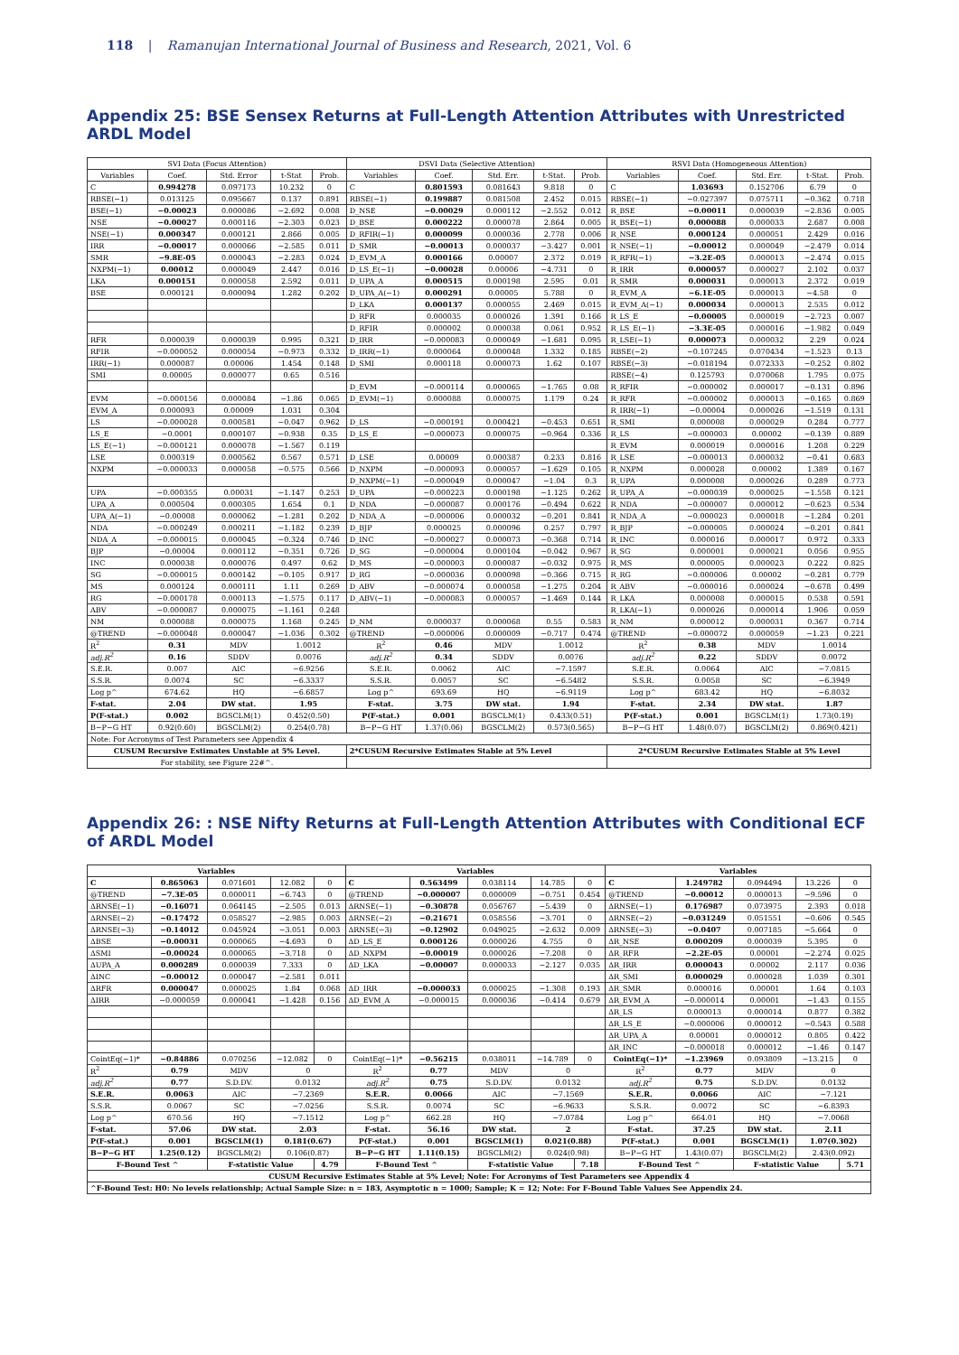118 | Ramanujan International Journal of Business and Research, 2021, Vol. 6
Appendix 25: BSE Sensex Returns at Full-Length Attention Attributes with Unrestricted ARDL Model
| SVI Data (Focus Attention) | | | | | DSVI Data (Selective Attention) | | | | | RSVI Data (Homogeneous Attention) | | | | |
| --- | --- | --- | --- | --- | --- | --- | --- | --- | --- | --- | --- | --- | --- | --- |
| Variables | Coef. | Std. Error | t-Stat | Prob. | Variables | Coef. | Std. Err. | t-Stat. | Prob. | Variables | Coef. | Std. Err. | t-Stat. | Prob. |
| C | 0.994278 | 0.097173 | 10.232 | 0 | C | 0.801593 | 0.081643 | 9.818 | 0 | C | 1.03693 | 0.152706 | 6.79 | 0 |
| RBSE(−1) | 0.013125 | 0.095667 | 0.137 | 0.891 | RBSE(−1) | 0.199887 | 0.081508 | 2.452 | 0.015 | RBSE(−1) | −0.027397 | 0.075711 | −0.362 | 0.718 |
| BSE(−1) | −0.00023 | 0.000086 | −2.692 | 0.008 | D_NSE | −0.00029 | 0.000112 | −2.552 | 0.012 | R_BSE | −0.00011 | 0.000039 | −2.836 | 0.005 |
| NSE | −0.00027 | 0.000116 | −2.303 | 0.023 | D_BSE | 0.000222 | 0.000078 | 2.864 | 0.005 | R_BSE(−1) | 0.000088 | 0.000033 | 2.687 | 0.008 |
| NSE(−1) | 0.000347 | 0.000121 | 2.866 | 0.005 | D_RFIR(−1) | 0.000099 | 0.000036 | 2.778 | 0.006 | R_NSE | 0.000124 | 0.000051 | 2.429 | 0.016 |
| IRR | −0.00017 | 0.000066 | −2.585 | 0.011 | D_SMR | −0.00013 | 0.000037 | −3.427 | 0.001 | R_NSE(−1) | −0.00012 | 0.000049 | −2.479 | 0.014 |
| SMR | −9.8E-05 | 0.000043 | −2.283 | 0.024 | D_EVM_A | 0.000166 | 0.00007 | 2.372 | 0.019 | R_RFR(−1) | −3.2E-05 | 0.000013 | −2.474 | 0.015 |
| NXPM(−1) | 0.00012 | 0.000049 | 2.447 | 0.016 | D_LS_E(−1) | −0.00028 | 0.00006 | −4.731 | 0 | R_IRR | 0.000057 | 0.000027 | 2.102 | 0.037 |
| LKA | 0.000151 | 0.000058 | 2.592 | 0.011 | D_UPA_A | 0.000515 | 0.000198 | 2.595 | 0.01 | R_SMR | 0.000031 | 0.000013 | 2.372 | 0.019 |
| BSE | 0.000121 | 0.000094 | 1.282 | 0.202 | D_UPA_A(−1) | 0.000291 | 0.00005 | 5.788 | 0 | R_EVM_A | −6.1E-05 | 0.000013 | −4.58 | 0 |
| | | | | | D_LKA | 0.000137 | 0.000055 | 2.469 | 0.015 | R_EVM_A(−1) | 0.000034 | 0.000013 | 2.535 | 0.012 |
| | | | | | D_RFR | 0.000035 | 0.000026 | 1.391 | 0.166 | R_LS_E | −0.00005 | 0.000019 | −2.723 | 0.007 |
| | | | | | D_RFIR | 0.000002 | 0.000038 | 0.061 | 0.952 | R_LS_E(−1) | −3.3E-05 | 0.000016 | −1.982 | 0.049 |
| RFR | 0.000039 | 0.000039 | 0.995 | 0.321 | D_IRR | −0.000083 | 0.000049 | −1.681 | 0.095 | R_LSE(−1) | 0.000073 | 0.000032 | 2.29 | 0.024 |
| RFIR | −0.000052 | 0.000054 | −0.973 | 0.332 | D_IRR(−1) | 0.000064 | 0.000048 | 1.332 | 0.185 | RBSE(−2) | −0.107245 | 0.070434 | −1.523 | 0.13 |
| IRR(−1) | 0.000087 | 0.00006 | 1.454 | 0.148 | D_SMI | 0.000118 | 0.000073 | 1.62 | 0.107 | RBSE(−3) | −0.018194 | 0.072333 | −0.252 | 0.802 |
| SMI | 0.00005 | 0.000077 | 0.65 | 0.516 | | | | | | RBSE(−4) | 0.125793 | 0.070068 | 1.795 | 0.075 |
| | | | | | D_EVM | −0.000114 | 0.000065 | −1.765 | 0.08 | R_RFIR | −0.000002 | 0.000017 | −0.131 | 0.896 |
| EVM | −0.000156 | 0.000084 | −1.86 | 0.065 | D_EVM(−1) | 0.000088 | 0.000075 | 1.179 | 0.24 | R_RFR | −0.000002 | 0.000013 | −0.165 | 0.869 |
| EVM_A | 0.000093 | 0.00009 | 1.031 | 0.304 | | | | | | R_IRR(−1) | −0.00004 | 0.000026 | −1.519 | 0.131 |
| LS | −0.000028 | 0.000581 | −0.047 | 0.962 | D_LS | −0.000191 | 0.000421 | −0.453 | 0.651 | R_SMI | 0.000008 | 0.000029 | 0.284 | 0.777 |
| LS_E | −0.0001 | 0.000107 | −0.938 | 0.35 | D_LS_E | −0.000073 | 0.000075 | −0.964 | 0.336 | R_LS | −0.000003 | 0.00002 | −0.139 | 0.889 |
| LS_E(−1) | −0.000121 | 0.000078 | −1.567 | 0.119 | | | | | | R_EVM | 0.000019 | 0.000016 | 1.208 | 0.229 |
| LSE | 0.000319 | 0.000562 | 0.567 | 0.571 | D_LSE | 0.00009 | 0.000387 | 0.233 | 0.816 | R_LSE | −0.000013 | 0.000032 | −0.41 | 0.683 |
| NXPM | −0.000033 | 0.000058 | −0.575 | 0.566 | D_NXPM | −0.000093 | 0.000057 | −1.629 | 0.105 | R_NXPM | 0.000028 | 0.00002 | 1.389 | 0.167 |
| | | | | | D_NXPM(−1) | −0.000049 | 0.000047 | −1.04 | 0.3 | R_UPA | 0.000008 | 0.000026 | 0.289 | 0.773 |
| UPA | −0.000355 | 0.00031 | −1.147 | 0.253 | D_UPA | −0.000223 | 0.000198 | −1.125 | 0.262 | R_UPA_A | −0.000039 | 0.000025 | −1.558 | 0.121 |
| UPA_A | 0.000504 | 0.000305 | 1.654 | 0.1 | D_NDA | −0.000087 | 0.000176 | −0.494 | 0.622 | R_NDA | −0.000007 | 0.000012 | −0.623 | 0.534 |
| UPA_A(−1) | −0.00008 | 0.000062 | −1.281 | 0.202 | D_NDA_A | −0.000006 | 0.000032 | −0.201 | 0.841 | R_NDA_A | −0.000023 | 0.000018 | −1.284 | 0.201 |
| NDA | −0.000249 | 0.000211 | −1.182 | 0.239 | D_BJP | 0.000025 | 0.000096 | 0.257 | 0.797 | R_BJP | −0.000005 | 0.000024 | −0.201 | 0.841 |
| NDA_A | −0.000015 | 0.000045 | −0.324 | 0.746 | D_INC | −0.000027 | 0.000073 | −0.368 | 0.714 | R_INC | 0.000016 | 0.000017 | 0.972 | 0.333 |
| BJP | −0.00004 | 0.000112 | −0.351 | 0.726 | D_SG | −0.000004 | 0.000104 | −0.042 | 0.967 | R_SG | 0.000001 | 0.000021 | 0.056 | 0.955 |
| INC | 0.000038 | 0.000076 | 0.497 | 0.62 | D_MS | −0.000003 | 0.000087 | −0.032 | 0.975 | R_MS | 0.000005 | 0.000023 | 0.222 | 0.825 |
| SG | −0.000015 | 0.000142 | −0.105 | 0.917 | D_RG | −0.000036 | 0.000098 | −0.366 | 0.715 | R_RG | −0.000006 | 0.00002 | −0.281 | 0.779 |
| MS | 0.000124 | 0.000111 | 1.11 | 0.269 | D_ABV | −0.000074 | 0.000058 | −1.275 | 0.204 | R_ABV | −0.000016 | 0.000024 | −0.678 | 0.499 |
| RG | −0.000178 | 0.000113 | −1.575 | 0.117 | D_ABV(−1) | −0.000083 | 0.000057 | −1.469 | 0.144 | R_LKA | 0.000008 | 0.000015 | 0.538 | 0.591 |
| ABV | −0.000087 | 0.000075 | −1.161 | 0.248 | | | | | | R_LKA(−1) | 0.000026 | 0.000014 | 1.906 | 0.059 |
| NM | 0.000088 | 0.000075 | 1.168 | 0.245 | D_NM | 0.000037 | 0.000068 | 0.55 | 0.583 | R_NM | 0.000012 | 0.000031 | 0.367 | 0.714 |
| @TREND | −0.000048 | 0.000047 | −1.036 | 0.302 | @TREND | −0.000006 | 0.000009 | −0.717 | 0.474 | @TREND | −0.000072 | 0.000059 | −1.23 | 0.221 |
| R<sup>2</sup> | 0.31 | MDV | 1.0012 | | R<sup>2</sup> | 0.46 | MDV | 1.0012 | | R<sup>2</sup> | 0.38 | MDV | 1.0014 | |
| adj.R<sup>2</sup> | 0.16 | SDDV | 0.0076 | | adj.R<sup>2</sup> | 0.34 | SDDV | 0.0076 | | adj.R<sup>2</sup> | 0.22 | SDDV | 0.0072 | |
| S.E.R. | 0.007 | AIC | −6.9256 | | S.E.R. | 0.0062 | AIC | −7.1597 | | S.E.R. | 0.0064 | AIC | −7.0815 | |
| S.S.R. | 0.0074 | SC | −6.3337 | | S.S.R. | 0.0057 | SC | −6.5482 | | S.S.R. | 0.0058 | SC | −6.3949 | |
| Log p^ | 674.62 | HQ | −6.6857 | | Log p^ | 693.69 | HQ | −6.9119 | | Log p^ | 683.42 | HQ | −6.8032 | |
| F-stat. | 2.04 | DW stat. | 1.95 | | F-stat. | 3.75 | DW stat. | 1.94 | | F-stat. | 2.34 | DW stat. | 1.87 | |
| P(F-stat.) | 0.002 | BGSCLM(1) | 0.452(0.50) | | P(F-stat.) | 0.001 | BGSCLM(1) | 0.433(0.51) | | P(F-stat.) | 0.001 | BGSCLM(1) | 1.73(0.19) | |
| B−P−G HT | 0.92(0.60) | BGSCLM(2) | 0.254(0.78) | | B−P−G HT | 1.37(0.06) | BGSCLM(2) | 0.573(0.565) | | B−P−G HT | 1.48(0.07) | BGSCLM(2) | 0.869(0.421) | |
| Note: For Acronyms of Test Parameters see Appendix 4 | | | | | | | | | | | | | | |
| CUSUM Recursive Estimates Unstable at 5% Level. | | | | | 2*CUSUM Recursive Estimates Stable at 5% Level | | | | | 2*CUSUM Recursive Estimates Stable at 5% Level | | | | |
| For stability, see Figure 22#^. | | | | | | | | | | | | | | |
Appendix 26: : NSE Nifty Returns at Full-Length Attention Attributes with Conditional ECF of ARDL Model
| Variables | | | | | Variables | | | | | Variables | | | | |
| --- | --- | --- | --- | --- | --- | --- | --- | --- | --- | --- | --- | --- | --- | --- |
| C | 0.865063 | 0.071601 | 12.082 | 0 | C | 0.563499 | 0.038114 | 14.785 | 0 | C | 1.249782 | 0.094494 | 13.226 | 0 |
| @TREND | −7.3E-05 | 0.000011 | −6.743 | 0 | @TREND | −0.000007 | 0.000009 | −0.751 | 0.454 | @TREND | −0.00012 | 0.000013 | −9.596 | 0 |
| ΔRNSE(−1) | −0.16071 | 0.064145 | −2.505 | 0.013 | ΔRNSE(−1) | −0.30878 | 0.056767 | −5.439 | 0 | ΔRNSE(−1) | 0.176987 | 0.073975 | 2.393 | 0.018 |
| ΔRNSE(−2) | −0.17472 | 0.058527 | −2.985 | 0.003 | ΔRNSE(−2) | −0.21671 | 0.058556 | −3.701 | 0 | ΔRNSE(−2) | −0.031249 | 0.051551 | −0.606 | 0.545 |
| ΔRNSE(−3) | −0.14012 | 0.045924 | −3.051 | 0.003 | ΔRNSE(−3) | −0.12902 | 0.049025 | −2.632 | 0.009 | ΔRNSE(−3) | −0.0407 | 0.007185 | −5.664 | 0 |
| ΔBSE | −0.00031 | 0.000065 | −4.693 | 0 | ΔD_LS_E | 0.000126 | 0.000026 | 4.755 | 0 | ΔR_NSE | 0.000209 | 0.000039 | 5.395 | 0 |
| ΔSMI | −0.00024 | 0.000065 | −3.718 | 0 | ΔD_NXPM | −0.00019 | 0.000026 | −7.208 | 0 | ΔR_RFR | −2.2E-05 | 0.00001 | −2.274 | 0.025 |
| ΔUPA_A | 0.000289 | 0.000039 | 7.333 | 0 | ΔD_LKA | −0.00007 | 0.000033 | −2.127 | 0.035 | ΔR_IRR | 0.000043 | 0.00002 | 2.117 | 0.036 |
| ΔINC | −0.00012 | 0.000047 | −2.581 | 0.011 | | | | | | ΔR_SMI | 0.000029 | 0.000028 | 1.039 | 0.301 |
| ΔRFR | 0.000047 | 0.000025 | 1.84 | 0.068 | ΔD_IRR | −0.000033 | 0.000025 | −1.308 | 0.193 | ΔR_SMR | 0.000016 | 0.00001 | 1.64 | 0.103 |
| ΔIRR | −0.000059 | 0.000041 | −1.428 | 0.156 | ΔD_EVM_A | −0.000015 | 0.000036 | −0.414 | 0.679 | ΔR_EVM_A | −0.000014 | 0.00001 | −1.43 | 0.155 |
| | | | | | | | | | | ΔR_LS | 0.000013 | 0.000014 | 0.877 | 0.382 |
| | | | | | | | | | | ΔR_LS_E | −0.000006 | 0.000012 | −0.543 | 0.588 |
| | | | | | | | | | | ΔR_UPA_A | 0.00001 | 0.000012 | 0.805 | 0.422 |
| | | | | | | | | | | ΔR_INC | −0.000018 | 0.000012 | −1.46 | 0.147 |
| CointEq(−1)* | −0.84886 | 0.070256 | −12.082 | 0 | CointEq(−1)* | −0.56215 | 0.038011 | −14.789 | 0 | CointEq(−1)* | −1.23969 | 0.093809 | −13.215 | 0 |
| R<sup>2</sup> | 0.79 | MDV | 0 | | R<sup>2</sup> | 0.77 | MDV | 0 | | R<sup>2</sup> | 0.77 | MDV | 0 | |
| adj.R<sup>2</sup> | 0.77 | S.D.DV. | 0.0132 | | adj.R<sup>2</sup> | 0.75 | S.D.DV. | 0.0132 | | adj.R<sup>2</sup> | 0.75 | S.D.DV. | 0.0132 | |
| S.E.R. | 0.0063 | AIC | −7.2369 | | S.E.R. | 0.0066 | AIC | −7.1569 | | S.E.R. | 0.0066 | AIC | −7.121 | |
| S.S.R. | 0.0067 | SC | −7.0256 | | S.S.R. | 0.0074 | SC | −6.9633 | | S.S.R. | 0.0072 | SC | −6.8393 | |
| Log p^ | 670.56 | HQ | −7.1512 | | Log p^ | 662.28 | HQ | −7.0784 | | Log p^ | 664.01 | HQ | −7.0068 | |
| F-stat. | 57.06 | DW stat. | 2.03 | | F-stat. | 56.16 | DW stat. | 2 | | F-stat. | 37.25 | DW stat. | 2.11 | |
| P(F-stat.) | 0.001 | BGSCLM(1) | 0.181(0.67) | | P(F-stat.) | 0.001 | BGSCLM(1) | 0.021(0.88) | | P(F-stat.) | 0.001 | BGSCLM(1) | 1.07(0.302) | |
| B−P−G HT | 1.25(0.12) | BGSCLM(2) | 0.106(0.87) | | B−P−G HT | 1.11(0.15) | BGSCLM(2) | 0.024(0.98) | | B−P−G HT | 1.43(0.07) | BGSCLM(2) | 2.43(0.092) | |
| F-Bound Test ^ | | F-statistic Value | | 4.79 | F-Bound Test ^ | | F-statistic Value | | 7.18 | F-Bound Test ^ | | F-statistic Value | | 5.71 |
| CUSUM Recursive Estimates Stable at 5% Level; Note: For Acronyms of Test Parameters see Appendix 4 | | | | | | | | | | | | | | |
| ^F-Bound Test: H0: No levels relationship; Actual Sample Size: n = 183, Asymptotic n = 1000; Sample; K = 12; Note: For F-Bound Table Values See Appendix 24. | | | | | | | | | | | | | | |